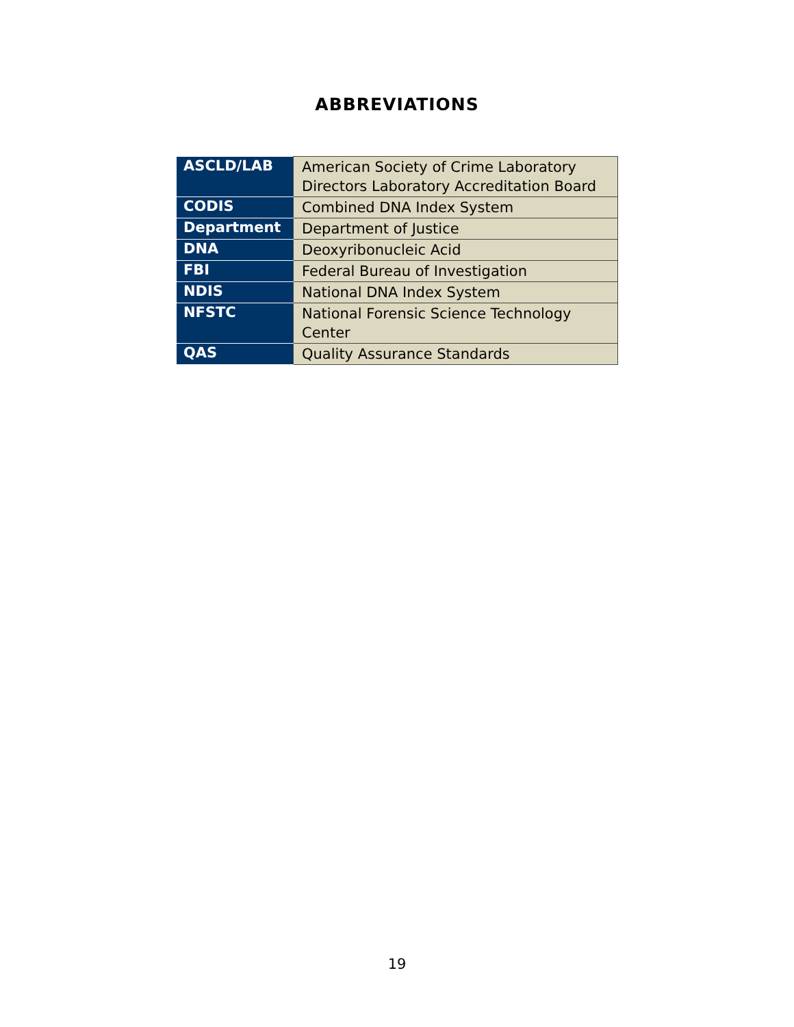ABBREVIATIONS
| ASCLD/LAB | American Society of Crime Laboratory Directors Laboratory Accreditation Board |
| CODIS | Combined DNA Index System |
| Department | Department of Justice |
| DNA | Deoxyribonucleic Acid |
| FBI | Federal Bureau of Investigation |
| NDIS | National DNA Index System |
| NFSTC | National Forensic Science Technology Center |
| QAS | Quality Assurance Standards |
19